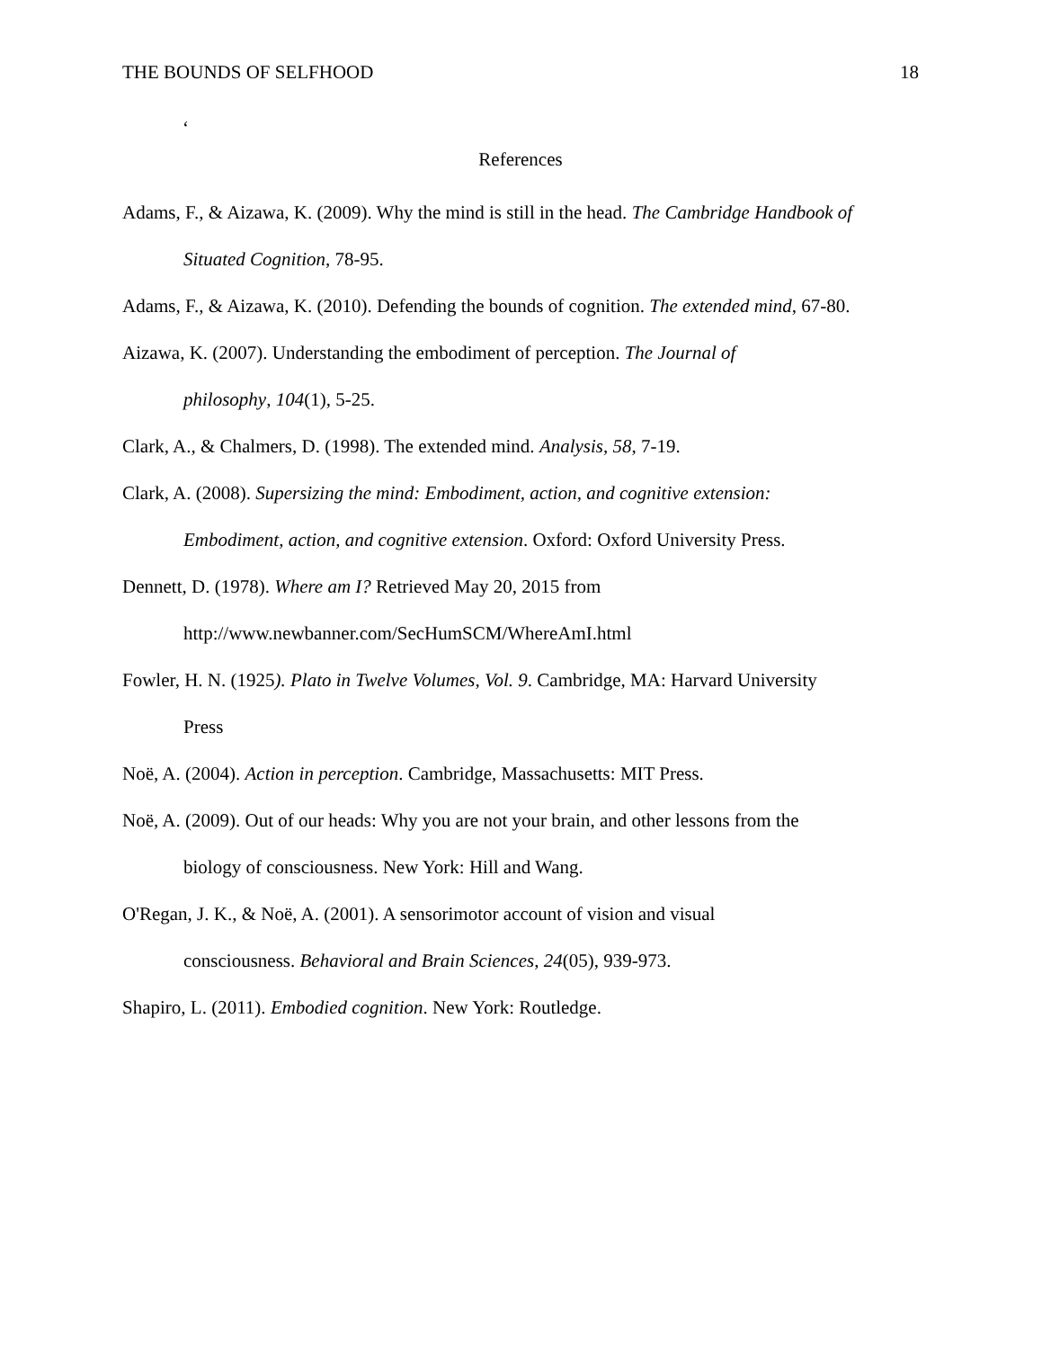THE BOUNDS OF SELFHOOD 18
‘
References
Adams, F., & Aizawa, K. (2009). Why the mind is still in the head. The Cambridge Handbook of Situated Cognition, 78-95.
Adams, F., & Aizawa, K. (2010). Defending the bounds of cognition. The extended mind, 67-80.
Aizawa, K. (2007). Understanding the embodiment of perception. The Journal of
philosophy, 104(1), 5-25.
Clark, A., & Chalmers, D. (1998). The extended mind. Analysis, 58, 7-19.
Clark, A. (2008). Supersizing the mind: Embodiment, action, and cognitive extension:
Embodiment, action, and cognitive extension. Oxford: Oxford University Press.
Dennett, D. (1978). Where am I? Retrieved May 20, 2015 from
http://www.newbanner.com/SecHumSCM/WhereAmI.html
Fowler, H. N. (1925). Plato in Twelve Volumes, Vol. 9. Cambridge, MA: Harvard University
Press
Noë, A. (2004). Action in perception. Cambridge, Massachusetts: MIT Press.
Noë, A. (2009). Out of our heads: Why you are not your brain, and other lessons from the
biology of consciousness. New York: Hill and Wang.
O'Regan, J. K., & Noë, A. (2001). A sensorimotor account of vision and visual
consciousness. Behavioral and Brain Sciences, 24(05), 939-973.
Shapiro, L. (2011). Embodied cognition. New York: Routledge.